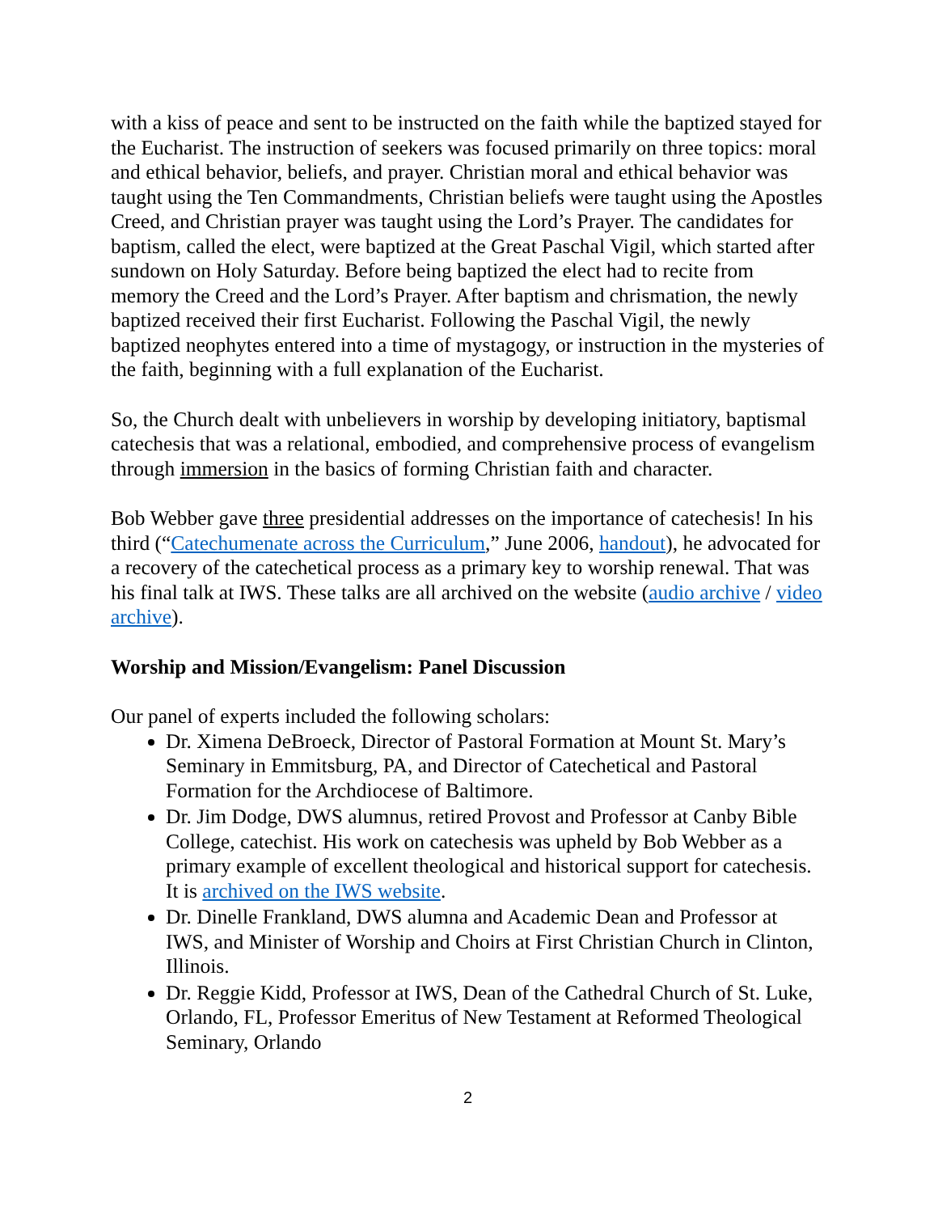with a kiss of peace and sent to be instructed on the faith while the baptized stayed for the Eucharist. The instruction of seekers was focused primarily on three topics: moral and ethical behavior, beliefs, and prayer. Christian moral and ethical behavior was taught using the Ten Commandments, Christian beliefs were taught using the Apostles Creed, and Christian prayer was taught using the Lord’s Prayer. The candidates for baptism, called the elect, were baptized at the Great Paschal Vigil, which started after sundown on Holy Saturday. Before being baptized the elect had to recite from memory the Creed and the Lord’s Prayer. After baptism and chrismation, the newly baptized received their first Eucharist. Following the Paschal Vigil, the newly baptized neophytes entered into a time of mystagogy, or instruction in the mysteries of the faith, beginning with a full explanation of the Eucharist.
So, the Church dealt with unbelievers in worship by developing initiatory, baptismal catechesis that was a relational, embodied, and comprehensive process of evangelism through immersion in the basics of forming Christian faith and character.
Bob Webber gave three presidential addresses on the importance of catechesis! In his third (“Catechumenate across the Curriculum,” June 2006, handout), he advocated for a recovery of the catechetical process as a primary key to worship renewal. That was his final talk at IWS. These talks are all archived on the website (audio archive / video archive).
Worship and Mission/Evangelism: Panel Discussion
Our panel of experts included the following scholars:
Dr. Ximena DeBroeck, Director of Pastoral Formation at Mount St. Mary’s Seminary in Emmitsburg, PA, and Director of Catechetical and Pastoral Formation for the Archdiocese of Baltimore.
Dr. Jim Dodge, DWS alumnus, retired Provost and Professor at Canby Bible College, catechist. His work on catechesis was upheld by Bob Webber as a primary example of excellent theological and historical support for catechesis. It is archived on the IWS website.
Dr. Dinelle Frankland, DWS alumna and Academic Dean and Professor at IWS, and Minister of Worship and Choirs at First Christian Church in Clinton, Illinois.
Dr. Reggie Kidd, Professor at IWS, Dean of the Cathedral Church of St. Luke, Orlando, FL, Professor Emeritus of New Testament at Reformed Theological Seminary, Orlando
2